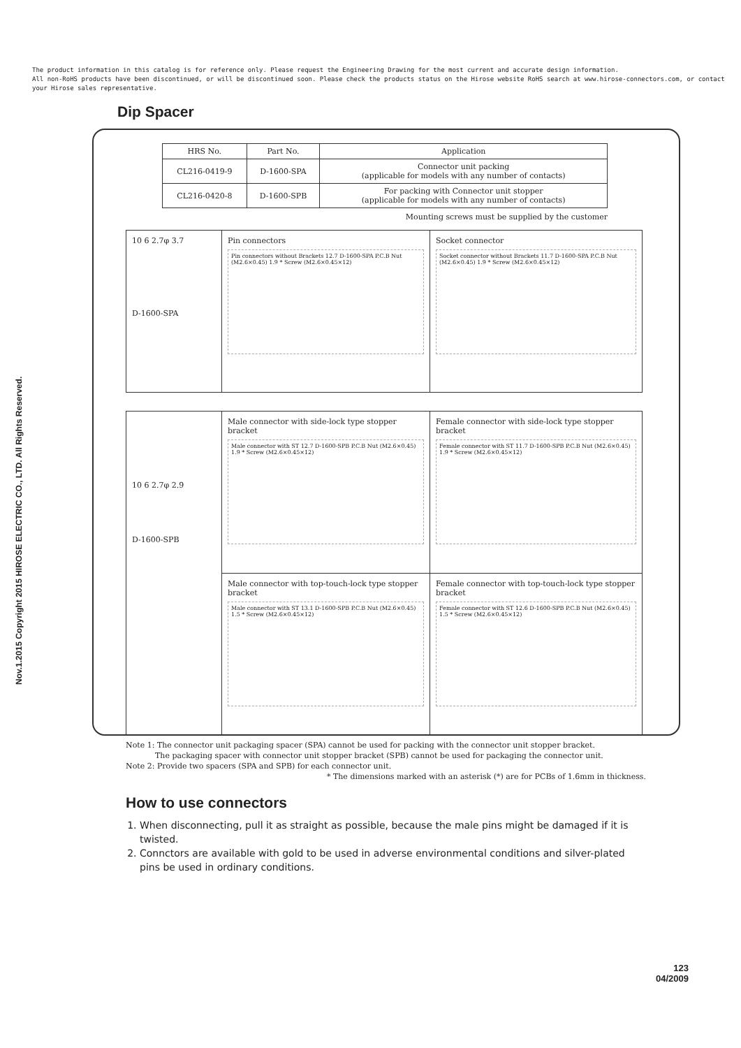The product information in this catalog is for reference only. Please request the Engineering Drawing for the most current and accurate design information.
All non-RoHS products have been discontinued, or will be discontinued soon. Please check the products status on the Hirose website RoHS search at www.hirose-connectors.com, or contact your Hirose sales representative.
Nov.1.2015 Copyright 2015 HIROSE ELECTRIC CO., LTD. All Rights Reserved.
Dip Spacer
| HRS No. | Part No. | Application |
| --- | --- | --- |
| CL216-0419-9 | D-1600-SPA | Connector unit packing (applicable for models with any number of contacts) |
| CL216-0420-8 | D-1600-SPB | For packing with Connector unit stopper (applicable for models with any number of contacts) |
Mounting screws must be supplied by the customer
| 10 6 2.7φ 3.7 D-1600-SPA | Pin connectors Pin connectors without Brackets 12.7 D-1600-SPA P.C.B Nut (M2.6×0.45) 1.9 * Screw (M2.6×0.45×12) | Socket connector Socket connector without Brackets 11.7 D-1600-SPA P.C.B Nut (M2.6×0.45) 1.9 * Screw (M2.6×0.45×12) |
| 10 6 2.7φ 2.9 D-1600-SPB | Male connector with side-lock type stopper bracket Male connector with ST 12.7 D-1600-SPB P.C.B Nut (M2.6×0.45) 1.9 * Screw (M2.6×0.45×12) | Female connector with side-lock type stopper bracket Female connector with ST 11.7 D-1600-SPB P.C.B Nut (M2.6×0.45) 1.9 * Screw (M2.6×0.45×12) |
| | Male connector with top-touch-lock type stopper bracket Male connector with ST 13.1 D-1600-SPB P.C.B Nut (M2.6×0.45) 1.5 * Screw (M2.6×0.45×12) | Female connector with top-touch-lock type stopper bracket Female connector with ST 12.6 D-1600-SPB P.C.B Nut (M2.6×0.45) 1.5 * Screw (M2.6×0.45×12) |
Note 1: The connector unit packaging spacer (SPA) cannot be used for packing with the connector unit stopper bracket.
The packaging spacer with connector unit stopper bracket (SPB) cannot be used for packaging the connector unit.
Note 2: Provide two spacers (SPA and SPB) for each connector unit.
* The dimensions marked with an asterisk (*) are for PCBs of 1.6mm in thickness.
How to use connectors
1. When disconnecting, pull it as straight as possible, because the male pins might be damaged if it is twisted.
2. Connctors are available with gold to be used in adverse environmental conditions and silver-plated pins be used in ordinary conditions.
123
04/2009